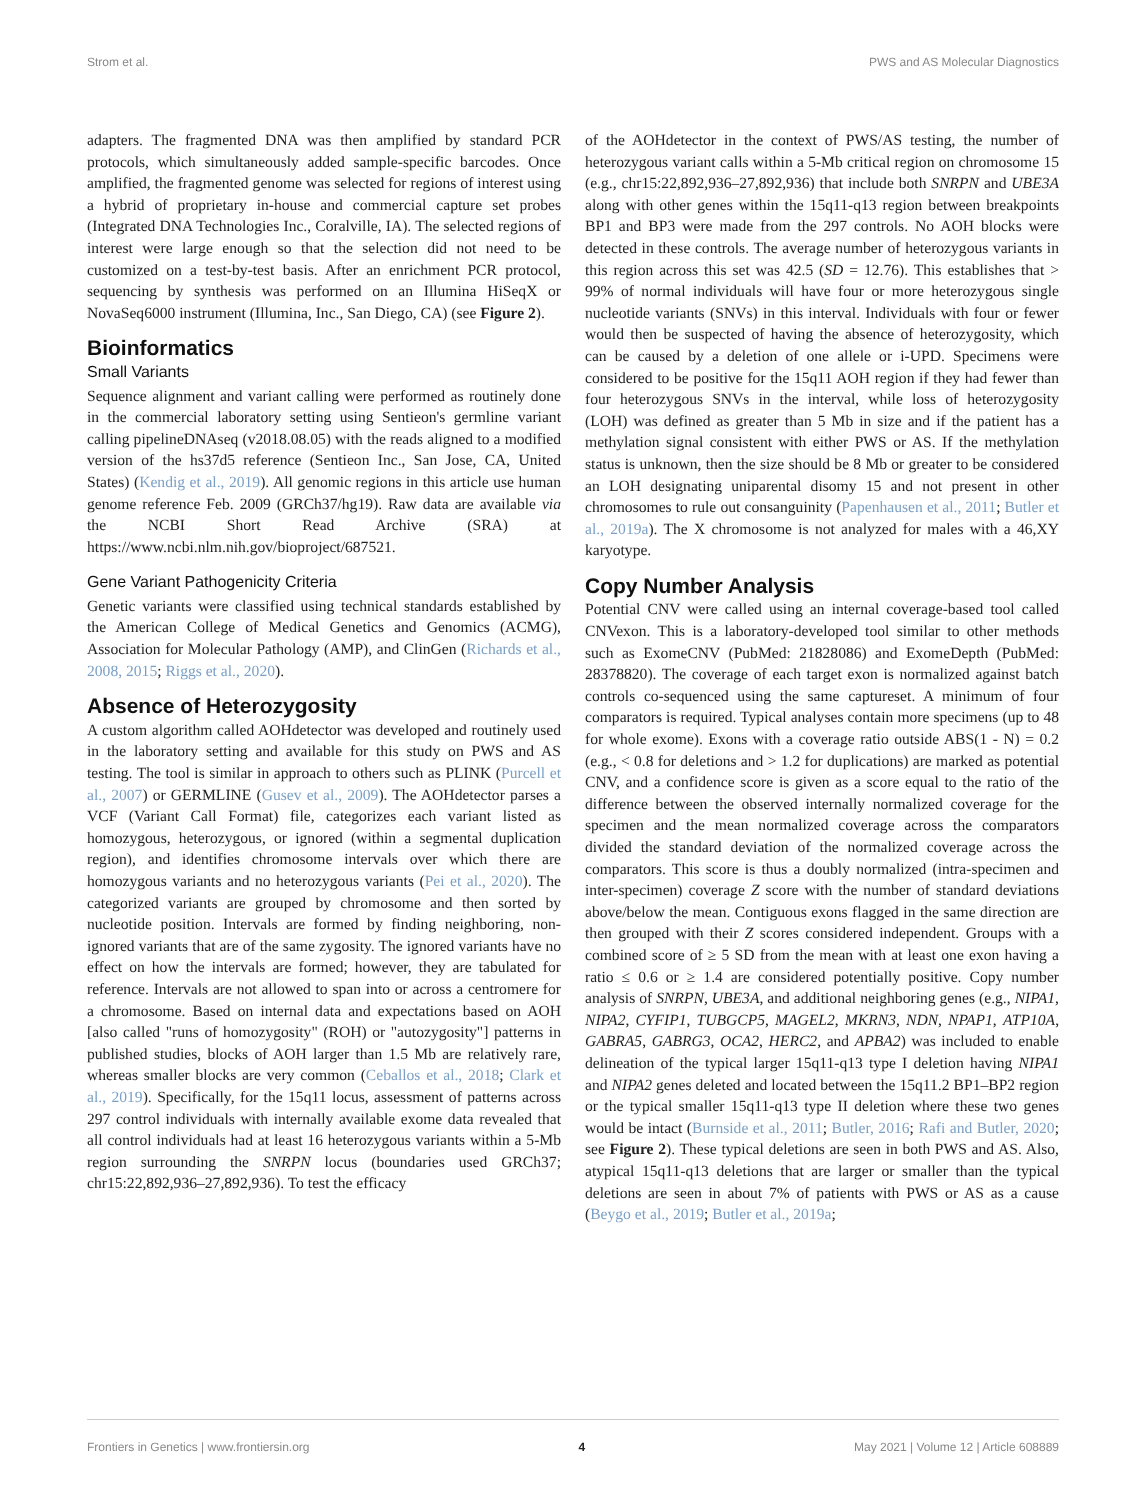Strom et al. PWS and AS Molecular Diagnostics
adapters. The fragmented DNA was then amplified by standard PCR protocols, which simultaneously added sample-specific barcodes. Once amplified, the fragmented genome was selected for regions of interest using a hybrid of proprietary in-house and commercial capture set probes (Integrated DNA Technologies Inc., Coralville, IA). The selected regions of interest were large enough so that the selection did not need to be customized on a test-by-test basis. After an enrichment PCR protocol, sequencing by synthesis was performed on an Illumina HiSeqX or NovaSeq6000 instrument (Illumina, Inc., San Diego, CA) (see Figure 2).
Bioinformatics
Small Variants
Sequence alignment and variant calling were performed as routinely done in the commercial laboratory setting using Sentieon's germline variant calling pipelineDNAseq (v2018.08.05) with the reads aligned to a modified version of the hs37d5 reference (Sentieon Inc., San Jose, CA, United States) (Kendig et al., 2019). All genomic regions in this article use human genome reference Feb. 2009 (GRCh37/hg19). Raw data are available via the NCBI Short Read Archive (SRA) at https://www.ncbi.nlm.nih.gov/bioproject/687521.
Gene Variant Pathogenicity Criteria
Genetic variants were classified using technical standards established by the American College of Medical Genetics and Genomics (ACMG), Association for Molecular Pathology (AMP), and ClinGen (Richards et al., 2008, 2015; Riggs et al., 2020).
Absence of Heterozygosity
A custom algorithm called AOHdetector was developed and routinely used in the laboratory setting and available for this study on PWS and AS testing. The tool is similar in approach to others such as PLINK (Purcell et al., 2007) or GERMLINE (Gusev et al., 2009). The AOHdetector parses a VCF (Variant Call Format) file, categorizes each variant listed as homozygous, heterozygous, or ignored (within a segmental duplication region), and identifies chromosome intervals over which there are homozygous variants and no heterozygous variants (Pei et al., 2020). The categorized variants are grouped by chromosome and then sorted by nucleotide position. Intervals are formed by finding neighboring, non-ignored variants that are of the same zygosity. The ignored variants have no effect on how the intervals are formed; however, they are tabulated for reference. Intervals are not allowed to span into or across a centromere for a chromosome. Based on internal data and expectations based on AOH [also called "runs of homozygosity" (ROH) or "autozygosity"] patterns in published studies, blocks of AOH larger than 1.5 Mb are relatively rare, whereas smaller blocks are very common (Ceballos et al., 2018; Clark et al., 2019). Specifically, for the 15q11 locus, assessment of patterns across 297 control individuals with internally available exome data revealed that all control individuals had at least 16 heterozygous variants within a 5-Mb region surrounding the SNRPN locus (boundaries used GRCh37; chr15:22,892,936–27,892,936). To test the efficacy
of the AOHdetector in the context of PWS/AS testing, the number of heterozygous variant calls within a 5-Mb critical region on chromosome 15 (e.g., chr15:22,892,936–27,892,936) that include both SNRPN and UBE3A along with other genes within the 15q11-q13 region between breakpoints BP1 and BP3 were made from the 297 controls. No AOH blocks were detected in these controls. The average number of heterozygous variants in this region across this set was 42.5 (SD = 12.76). This establishes that > 99% of normal individuals will have four or more heterozygous single nucleotide variants (SNVs) in this interval. Individuals with four or fewer would then be suspected of having the absence of heterozygosity, which can be caused by a deletion of one allele or i-UPD. Specimens were considered to be positive for the 15q11 AOH region if they had fewer than four heterozygous SNVs in the interval, while loss of heterozygosity (LOH) was defined as greater than 5 Mb in size and if the patient has a methylation signal consistent with either PWS or AS. If the methylation status is unknown, then the size should be 8 Mb or greater to be considered an LOH designating uniparental disomy 15 and not present in other chromosomes to rule out consanguinity (Papenhausen et al., 2011; Butler et al., 2019a). The X chromosome is not analyzed for males with a 46,XY karyotype.
Copy Number Analysis
Potential CNV were called using an internal coverage-based tool called CNVexon. This is a laboratory-developed tool similar to other methods such as ExomeCNV (PubMed: 21828086) and ExomeDepth (PubMed: 28378820). The coverage of each target exon is normalized against batch controls co-sequenced using the same captureset. A minimum of four comparators is required. Typical analyses contain more specimens (up to 48 for whole exome). Exons with a coverage ratio outside ABS(1 - N) = 0.2 (e.g., < 0.8 for deletions and > 1.2 for duplications) are marked as potential CNV, and a confidence score is given as a score equal to the ratio of the difference between the observed internally normalized coverage for the specimen and the mean normalized coverage across the comparators divided the standard deviation of the normalized coverage across the comparators. This score is thus a doubly normalized (intra-specimen and inter-specimen) coverage Z score with the number of standard deviations above/below the mean. Contiguous exons flagged in the same direction are then grouped with their Z scores considered independent. Groups with a combined score of ≥ 5 SD from the mean with at least one exon having a ratio ≤ 0.6 or ≥ 1.4 are considered potentially positive. Copy number analysis of SNRPN, UBE3A, and additional neighboring genes (e.g., NIPA1, NIPA2, CYFIP1, TUBGCP5, MAGEL2, MKRN3, NDN, NPAP1, ATP10A, GABRA5, GABRG3, OCA2, HERC2, and APBA2) was included to enable delineation of the typical larger 15q11-q13 type I deletion having NIPA1 and NIPA2 genes deleted and located between the 15q11.2 BP1–BP2 region or the typical smaller 15q11-q13 type II deletion where these two genes would be intact (Burnside et al., 2011; Butler, 2016; Rafi and Butler, 2020; see Figure 2). These typical deletions are seen in both PWS and AS. Also, atypical 15q11-q13 deletions that are larger or smaller than the typical deletions are seen in about 7% of patients with PWS or AS as a cause (Beygo et al., 2019; Butler et al., 2019a;
Frontiers in Genetics | www.frontiersin.org 4 May 2021 | Volume 12 | Article 608889